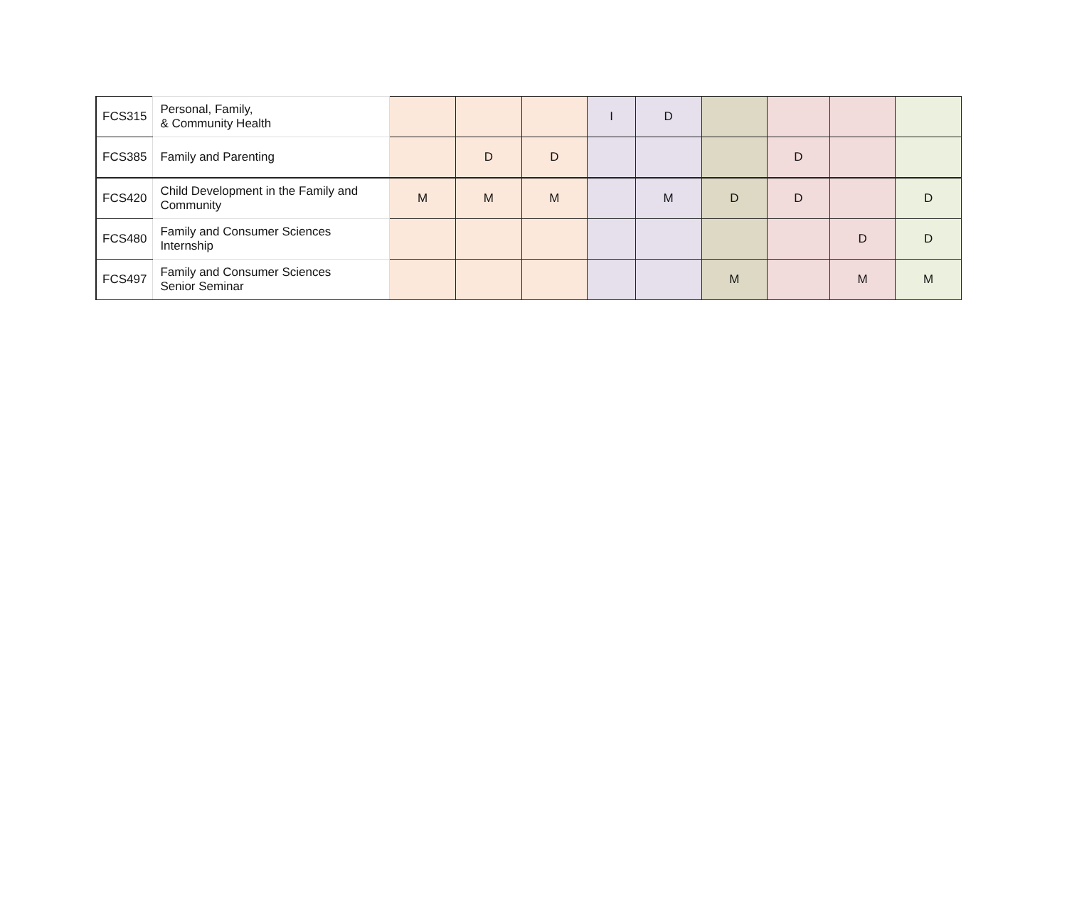| FCS315 | Personal, Family, & Community Health | | | | I | D | | | | |
| FCS385 | Family and Parenting | | D | D | | | | D | | |
| FCS420 | Child Development in the Family and Community | M | M | M | | M | D | D | | D |
| FCS480 | Family and Consumer Sciences Internship | | | | | | | | D | D |
| FCS497 | Family and Consumer Sciences Senior Seminar | | | | | | M | | M | M |